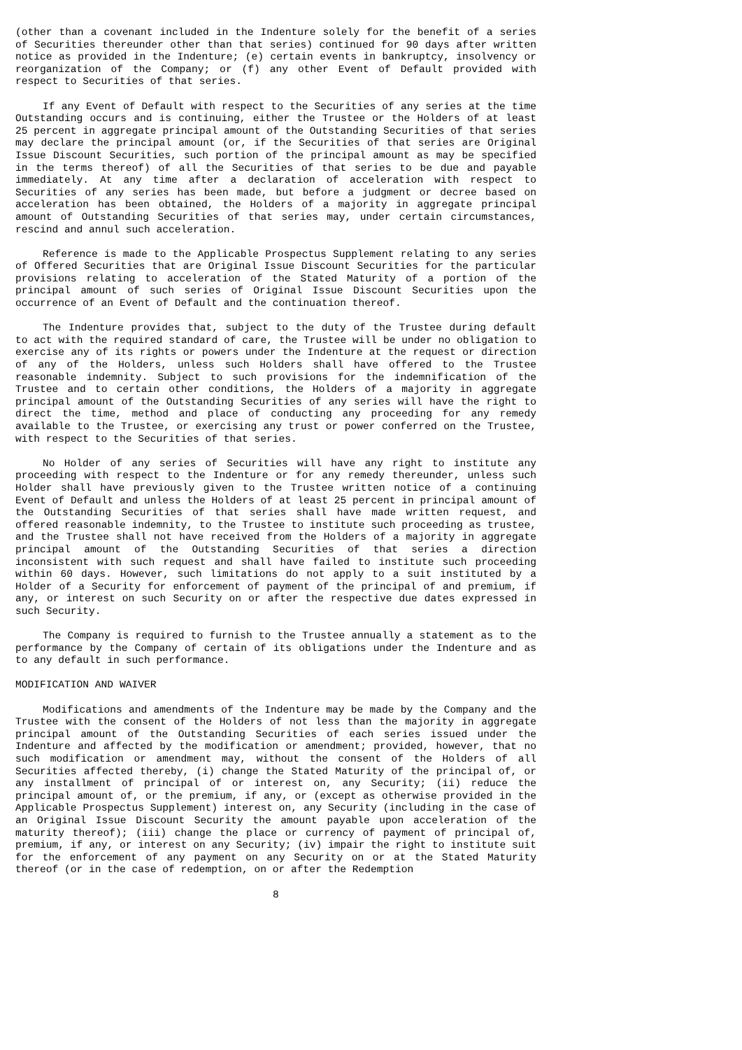(other than a covenant included in the Indenture solely for the benefit of a series of Securities thereunder other than that series) continued for 90 days after written notice as provided in the Indenture; (e) certain events in bankruptcy, insolvency or reorganization of the Company; or (f) any other Event of Default provided with respect to Securities of that series.
If any Event of Default with respect to the Securities of any series at the time Outstanding occurs and is continuing, either the Trustee or the Holders of at least 25 percent in aggregate principal amount of the Outstanding Securities of that series may declare the principal amount (or, if the Securities of that series are Original Issue Discount Securities, such portion of the principal amount as may be specified in the terms thereof) of all the Securities of that series to be due and payable immediately. At any time after a declaration of acceleration with respect to Securities of any series has been made, but before a judgment or decree based on acceleration has been obtained, the Holders of a majority in aggregate principal amount of Outstanding Securities of that series may, under certain circumstances, rescind and annul such acceleration.
Reference is made to the Applicable Prospectus Supplement relating to any series of Offered Securities that are Original Issue Discount Securities for the particular provisions relating to acceleration of the Stated Maturity of a portion of the principal amount of such series of Original Issue Discount Securities upon the occurrence of an Event of Default and the continuation thereof.
The Indenture provides that, subject to the duty of the Trustee during default to act with the required standard of care, the Trustee will be under no obligation to exercise any of its rights or powers under the Indenture at the request or direction of any of the Holders, unless such Holders shall have offered to the Trustee reasonable indemnity. Subject to such provisions for the indemnification of the Trustee and to certain other conditions, the Holders of a majority in aggregate principal amount of the Outstanding Securities of any series will have the right to direct the time, method and place of conducting any proceeding for any remedy available to the Trustee, or exercising any trust or power conferred on the Trustee, with respect to the Securities of that series.
No Holder of any series of Securities will have any right to institute any proceeding with respect to the Indenture or for any remedy thereunder, unless such Holder shall have previously given to the Trustee written notice of a continuing Event of Default and unless the Holders of at least 25 percent in principal amount of the Outstanding Securities of that series shall have made written request, and offered reasonable indemnity, to the Trustee to institute such proceeding as trustee, and the Trustee shall not have received from the Holders of a majority in aggregate principal amount of the Outstanding Securities of that series a direction inconsistent with such request and shall have failed to institute such proceeding within 60 days. However, such limitations do not apply to a suit instituted by a Holder of a Security for enforcement of payment of the principal of and premium, if any, or interest on such Security on or after the respective due dates expressed in such Security.
The Company is required to furnish to the Trustee annually a statement as to the performance by the Company of certain of its obligations under the Indenture and as to any default in such performance.
MODIFICATION AND WAIVER
Modifications and amendments of the Indenture may be made by the Company and the Trustee with the consent of the Holders of not less than the majority in aggregate principal amount of the Outstanding Securities of each series issued under the Indenture and affected by the modification or amendment; provided, however, that no such modification or amendment may, without the consent of the Holders of all Securities affected thereby, (i) change the Stated Maturity of the principal of, or any installment of principal of or interest on, any Security; (ii) reduce the principal amount of, or the premium, if any, or (except as otherwise provided in the Applicable Prospectus Supplement) interest on, any Security (including in the case of an Original Issue Discount Security the amount payable upon acceleration of the maturity thereof); (iii) change the place or currency of payment of principal of, premium, if any, or interest on any Security; (iv) impair the right to institute suit for the enforcement of any payment on any Security on or at the Stated Maturity thereof (or in the case of redemption, on or after the Redemption
8